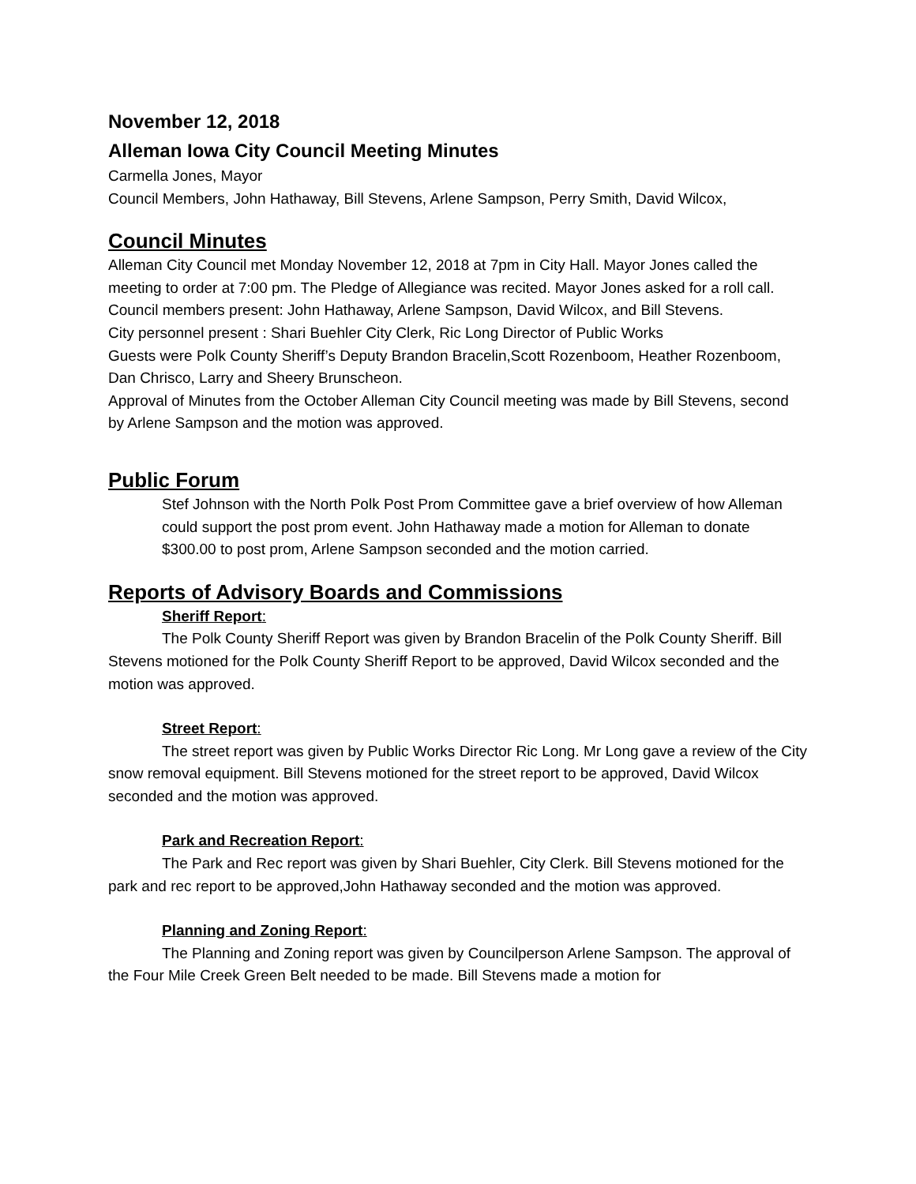November 12, 2018
Alleman Iowa City Council Meeting Minutes
Carmella Jones, Mayor
Council Members, John Hathaway, Bill Stevens, Arlene Sampson, Perry Smith, David Wilcox,
Council Minutes
Alleman City Council met Monday November 12, 2018 at 7pm in City Hall. Mayor Jones called the meeting to order at 7:00 pm. The Pledge of Allegiance was recited. Mayor Jones asked for a roll call. Council members present: John Hathaway, Arlene Sampson, David Wilcox, and Bill Stevens.
City personnel present : Shari Buehler City Clerk, Ric Long Director of Public Works
Guests were Polk County Sheriff’s Deputy Brandon Bracelin,Scott Rozenboom, Heather Rozenboom, Dan Chrisco, Larry and Sheery Brunscheon.
Approval of Minutes from the October Alleman City Council meeting was made by Bill Stevens, second by Arlene Sampson and the motion was approved.
Public Forum
Stef Johnson with the North Polk Post Prom Committee gave a brief overview of how Alleman could support the post prom event. John Hathaway made a motion for Alleman to donate $300.00 to post prom, Arlene Sampson seconded and the motion carried.
Reports of Advisory Boards and Commissions
Sheriff Report:
The Polk County Sheriff Report was given by Brandon Bracelin of the Polk County Sheriff. Bill Stevens motioned for the Polk County Sheriff Report to be approved, David Wilcox seconded and the motion was approved.
Street Report:
The street report was given by Public Works Director Ric Long. Mr Long gave a review of the City snow removal equipment. Bill Stevens motioned for the street report to be approved, David Wilcox seconded and the motion was approved.
Park and Recreation Report:
The Park and Rec report was given by Shari Buehler, City Clerk. Bill Stevens motioned for the park and rec report to be approved,John Hathaway seconded and the motion was approved.
Planning and Zoning Report:
The Planning and Zoning report was given by Councilperson Arlene Sampson. The approval of the Four Mile Creek Green Belt needed to be made. Bill Stevens made a motion for